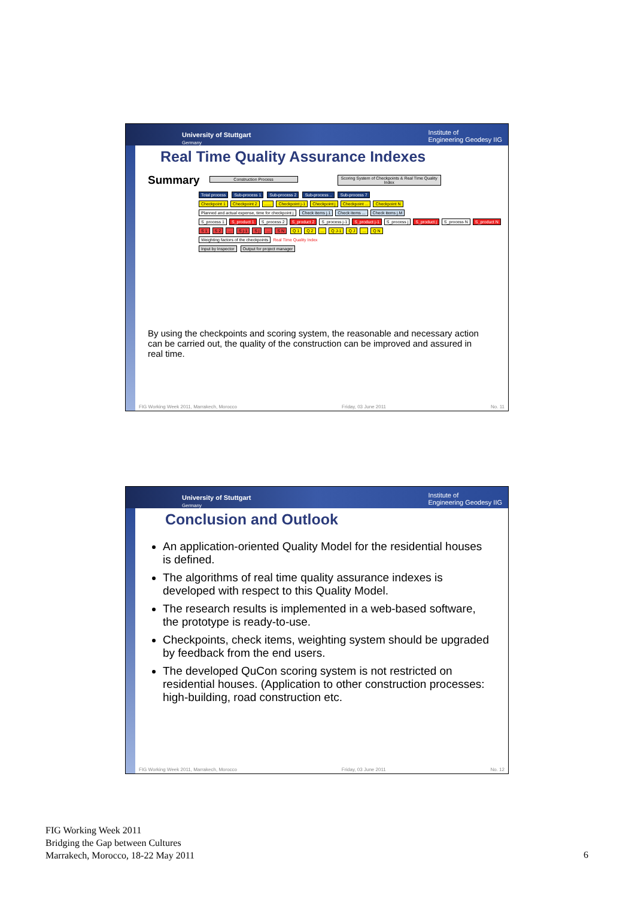University of Stuttgart
Germany Institute of
Engineering Geodesy IIG
Real Time Quality Assurance Indexes
Summary Construction Process Scoring System of Checkpoints & Real Time Quality Index
Total process Sub-process 1 Sub-process 2 Sub-process .. Sub-process 7
Checkpoint 1 Checkpoint 2...... Checkpoint j-1 Checkpoint j Checkpoint ... Checkpoint N
Planned and actual expense, time for checkpoint j Check items j.1 Check items ... Check items j.M
S_process 1 S_product 1 S_process 2 S_product 2 S_process j-1 S_product j-1 S_process j S_product j S_process N S_product N
S 1 S 2... S j-1 S j... S N Q 1 Q 2... Q J-1 Q J... Q N
Weighting factors of the checkpoints Real Time Quality Index
Input by Inspector Output for project manager
By using the checkpoints and scoring system, the reasonable and necessary action can be carried out, the quality of the construction can be improved and assured in real time.
FIG Working Week 2011, Marrakech, Morocco Friday, 03 June 2011 No. 11
University of Stuttgart
Germany Institute of
Engineering Geodesy IIG
Conclusion and Outlook
An application-oriented Quality Model for the residential houses is defined.
The algorithms of real time quality assurance indexes is developed with respect to this Quality Model.
The research results is implemented in a web-based software, the prototype is ready-to-use.
Checkpoints, check items, weighting system should be upgraded by feedback from the end users.
The developed QuCon scoring system is not restricted on residential houses. (Application to other construction processes: high-building, road construction etc.
FIG Working Week 2011, Marrakech, Morocco Friday, 03 June 2011 No. 12
FIG Working Week 2011
Bridging the Gap between Cultures
Marrakech, Morocco, 18-22 May 2011
6